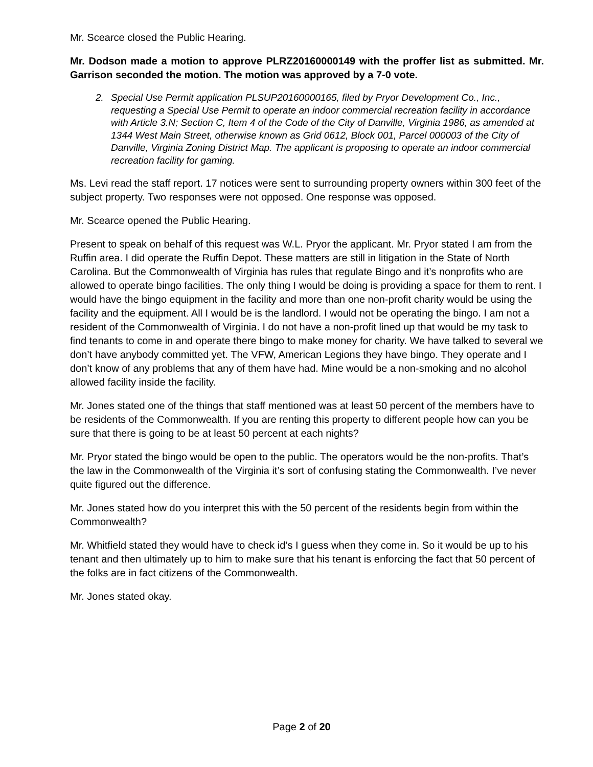Mr. Scearce closed the Public Hearing.
Mr. Dodson made a motion to approve PLRZ20160000149 with the proffer list as submitted. Mr. Garrison seconded the motion. The motion was approved by a 7-0 vote.
2. Special Use Permit application PLSUP20160000165, filed by Pryor Development Co., Inc., requesting a Special Use Permit to operate an indoor commercial recreation facility in accordance with Article 3.N; Section C, Item 4 of the Code of the City of Danville, Virginia 1986, as amended at 1344 West Main Street, otherwise known as Grid 0612, Block 001, Parcel 000003 of the City of Danville, Virginia Zoning District Map. The applicant is proposing to operate an indoor commercial recreation facility for gaming.
Ms. Levi read the staff report. 17 notices were sent to surrounding property owners within 300 feet of the subject property. Two responses were not opposed. One response was opposed.
Mr. Scearce opened the Public Hearing.
Present to speak on behalf of this request was W.L. Pryor the applicant. Mr. Pryor stated I am from the Ruffin area. I did operate the Ruffin Depot. These matters are still in litigation in the State of North Carolina. But the Commonwealth of Virginia has rules that regulate Bingo and it’s nonprofits who are allowed to operate bingo facilities. The only thing I would be doing is providing a space for them to rent. I would have the bingo equipment in the facility and more than one non-profit charity would be using the facility and the equipment. All I would be is the landlord. I would not be operating the bingo. I am not a resident of the Commonwealth of Virginia. I do not have a non-profit lined up that would be my task to find tenants to come in and operate there bingo to make money for charity. We have talked to several we don’t have anybody committed yet. The VFW, American Legions they have bingo. They operate and I don’t know of any problems that any of them have had. Mine would be a non-smoking and no alcohol allowed facility inside the facility.
Mr. Jones stated one of the things that staff mentioned was at least 50 percent of the members have to be residents of the Commonwealth. If you are renting this property to different people how can you be sure that there is going to be at least 50 percent at each nights?
Mr. Pryor stated the bingo would be open to the public. The operators would be the non-profits. That’s the law in the Commonwealth of the Virginia it’s sort of confusing stating the Commonwealth. I’ve never quite figured out the difference.
Mr. Jones stated how do you interpret this with the 50 percent of the residents begin from within the Commonwealth?
Mr. Whitfield stated they would have to check id’s I guess when they come in. So it would be up to his tenant and then ultimately up to him to make sure that his tenant is enforcing the fact that 50 percent of the folks are in fact citizens of the Commonwealth.
Mr. Jones stated okay.
Page 2 of 20